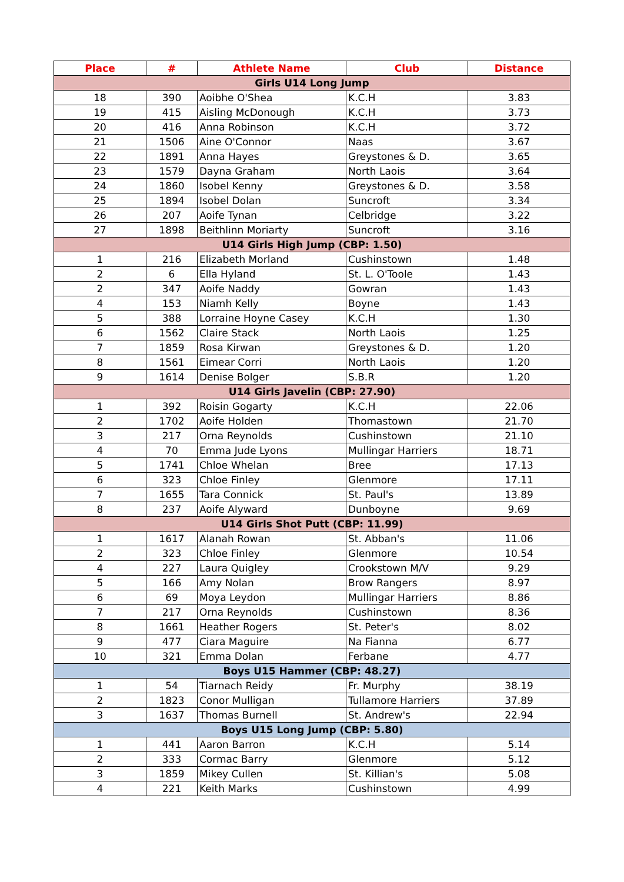| Place | # | Athlete Name | Club | Distance |
| --- | --- | --- | --- | --- |
| Girls U14 Long Jump | | | | |
| 18 | 390 | Aoibhe O'Shea | K.C.H | 3.83 |
| 19 | 415 | Aisling McDonough | K.C.H | 3.73 |
| 20 | 416 | Anna Robinson | K.C.H | 3.72 |
| 21 | 1506 | Aine O'Connor | Naas | 3.67 |
| 22 | 1891 | Anna Hayes | Greystones & D. | 3.65 |
| 23 | 1579 | Dayna Graham | North Laois | 3.64 |
| 24 | 1860 | Isobel Kenny | Greystones & D. | 3.58 |
| 25 | 1894 | Isobel Dolan | Suncroft | 3.34 |
| 26 | 207 | Aoife Tynan | Celbridge | 3.22 |
| 27 | 1898 | Beithlinn Moriarty | Suncroft | 3.16 |
| U14 Girls High Jump (CBP: 1.50) | | | | |
| 1 | 216 | Elizabeth Morland | Cushinstown | 1.48 |
| 2 | 6 | Ella Hyland | St. L. O'Toole | 1.43 |
| 2 | 347 | Aoife Naddy | Gowran | 1.43 |
| 4 | 153 | Niamh Kelly | Boyne | 1.43 |
| 5 | 388 | Lorraine Hoyne Casey | K.C.H | 1.30 |
| 6 | 1562 | Claire Stack | North Laois | 1.25 |
| 7 | 1859 | Rosa Kirwan | Greystones & D. | 1.20 |
| 8 | 1561 | Eimear Corri | North Laois | 1.20 |
| 9 | 1614 | Denise Bolger | S.B.R | 1.20 |
| U14 Girls Javelin (CBP: 27.90) | | | | |
| 1 | 392 | Roisin Gogarty | K.C.H | 22.06 |
| 2 | 1702 | Aoife Holden | Thomastown | 21.70 |
| 3 | 217 | Orna Reynolds | Cushinstown | 21.10 |
| 4 | 70 | Emma Jude Lyons | Mullingar Harriers | 18.71 |
| 5 | 1741 | Chloe Whelan | Bree | 17.13 |
| 6 | 323 | Chloe Finley | Glenmore | 17.11 |
| 7 | 1655 | Tara Connick | St. Paul's | 13.89 |
| 8 | 237 | Aoife Alyward | Dunboyne | 9.69 |
| U14 Girls Shot Putt (CBP: 11.99) | | | | |
| 1 | 1617 | Alanah Rowan | St. Abban's | 11.06 |
| 2 | 323 | Chloe Finley | Glenmore | 10.54 |
| 4 | 227 | Laura Quigley | Crookstown M/V | 9.29 |
| 5 | 166 | Amy Nolan | Brow Rangers | 8.97 |
| 6 | 69 | Moya Leydon | Mullingar Harriers | 8.86 |
| 7 | 217 | Orna Reynolds | Cushinstown | 8.36 |
| 8 | 1661 | Heather Rogers | St. Peter's | 8.02 |
| 9 | 477 | Ciara Maguire | Na Fianna | 6.77 |
| 10 | 321 | Emma Dolan | Ferbane | 4.77 |
| Boys U15 Hammer (CBP: 48.27) | | | | |
| 1 | 54 | Tiarnach Reidy | Fr. Murphy | 38.19 |
| 2 | 1823 | Conor Mulligan | Tullamore Harriers | 37.89 |
| 3 | 1637 | Thomas Burnell | St. Andrew's | 22.94 |
| Boys U15 Long Jump (CBP: 5.80) | | | | |
| 1 | 441 | Aaron Barron | K.C.H | 5.14 |
| 2 | 333 | Cormac Barry | Glenmore | 5.12 |
| 3 | 1859 | Mikey Cullen | St. Killian's | 5.08 |
| 4 | 221 | Keith Marks | Cushinstown | 4.99 |